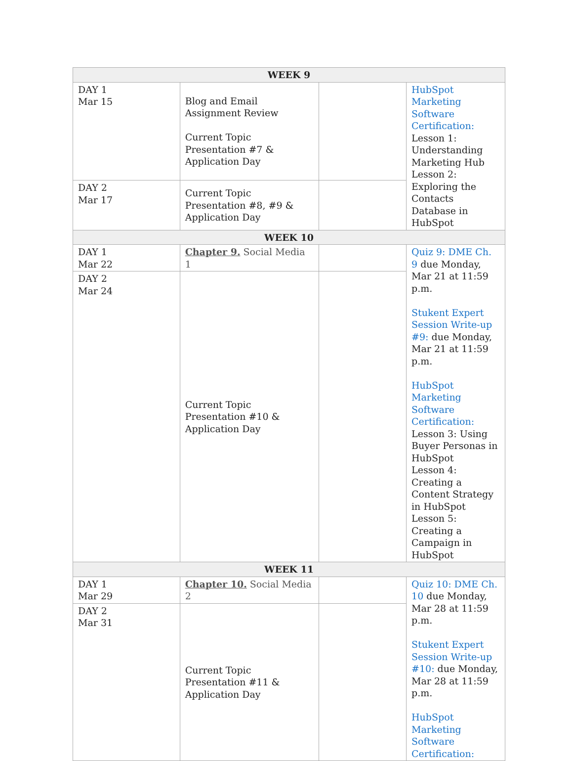| WEEK 9 | | | |
| --- | --- | --- | --- |
| DAY 1 Mar 15 | Blog and Email Assignment Review Current Topic Presentation #7 & Application Day | | HubSpot Marketing Software Certification: Lesson 1: Understanding Marketing Hub Lesson 2: Exploring the Contacts Database in HubSpot |
| DAY 2 Mar 17 | Current Topic Presentation #8, #9 & Application Day | | |
| WEEK 10 | | | |
| DAY 1 Mar 22 | Chapter 9. Social Media 1 | | Quiz 9: DME Ch. 9 due Monday, Mar 21 at 11:59 p.m. Stukent Expert Session Write-up #9: due Monday, Mar 21 at 11:59 p.m. HubSpot Marketing Software Certification: Lesson 3: Using Buyer Personas in HubSpot Lesson 4: Creating a Content Strategy in HubSpot Lesson 5: Creating a Campaign in HubSpot |
| DAY 2 Mar 24 | Current Topic Presentation #10 & Application Day | | |
| WEEK 11 | | | |
| DAY 1 Mar 29 | Chapter 10. Social Media 2 | | Quiz 10: DME Ch. 10 due Monday, Mar 28 at 11:59 p.m. Stukent Expert Session Write-up #10: due Monday, Mar 28 at 11:59 p.m. HubSpot Marketing Software Certification: |
| DAY 2 Mar 31 | Current Topic Presentation #11 & Application Day | | |